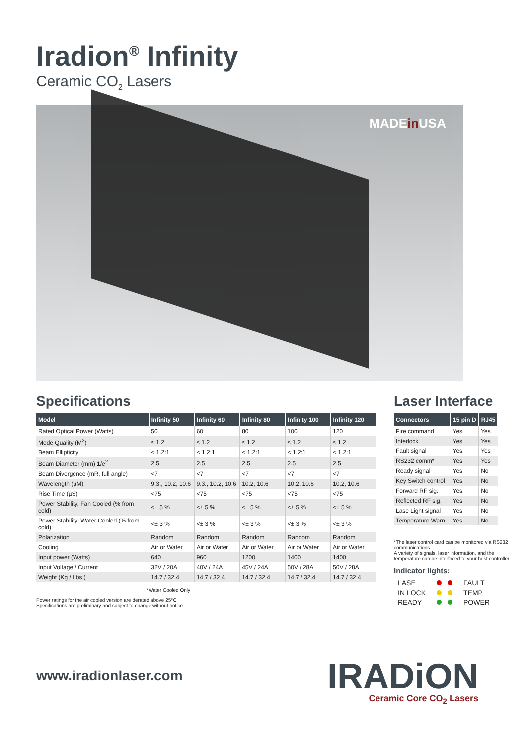Iradion<sup>®</sup> Infinity
Ceramic CO<sub>2</sub> Lasers
MADEin USA
Specifications
| Model | Infinity 50 | Infinity 60 | Infinity 80 | Infinity 100 | Infinity 120 |
| --- | --- | --- | --- | --- | --- |
| Rated Optical Power (Watts) | 50 | 60 | 80 | 100 | 120 |
| Mode Quality (M<sup>2</sup>) | ≤ 1.2 | ≤ 1.2 | ≤ 1.2 | ≤ 1.2 | ≤ 1.2 |
| Beam Ellipticity | < 1.2:1 | < 1.2:1 | < 1.2:1 | < 1.2:1 | < 1.2:1 |
| Beam Diameter (mm) 1/e<sup>2</sup> | 2.5 | 2.5 | 2.5 | 2.5 | 2.5 |
| Beam Divergence (mR, full angle) | <7 | <7 | <7 | <7 | <7 |
| Wavelength (µM) | 9.3., 10.2, 10.6 | 9.3., 10.2, 10.6 | 10.2, 10.6 | 10.2, 10.6 | 10.2, 10.6 |
| Rise Time (µS) | <75 | <75 | <75 | <75 | <75 |
| Power Stability, Fan Cooled (% from cold) | <± 5 % | <± 5 % | <± 5 % | <± 5 % | <± 5 % |
| Power Stability, Water Cooled (% from cold) | <± 3 % | <± 3 % | <± 3 % | <± 3 % | <± 3 % |
| Polarization | Random | Random | Random | Random | Random |
| Cooling | Air or Water | Air or Water | Air or Water | Air or Water | Air or Water |
| Input power (Watts) | 640 | 960 | 1200 | 1400 | 1400 |
| Input Voltage / Current | 32V / 20A | 40V / 24A | 45V / 24A | 50V / 28A | 50V / 28A |
| Weight (Kg / Lbs.) | 14.7 / 32.4 | 14.7 / 32.4 | 14.7 / 32.4 | 14.7 / 32.4 | 14.7 / 32.4 |
*Water Cooled Only
Power ratings for the air cooled version are derated above 25°C
Specifications are preliminary and subject to change without notice.
Laser Interface
| Connectors | 15 pin D | RJ45 |
| --- | --- | --- |
| Fire command | Yes | Yes |
| Interlock | Yes | Yes |
| Fault signal | Yes | Yes |
| RS232 comm* | Yes | Yes |
| Ready signal | Yes | No |
| Key Switch control | Yes | No |
| Forward RF sig. | Yes | No |
| Reflected RF sig. | Yes | No |
| Lase Light signal | Yes | No |
| Temperature Warn | Yes | No |
*The laser control card can be monitored via RS232 communications.
A variety of signals, laser information, and the temperature can be interfaced to your host controller.
Indicator lights:
| LASE | | FAULT |
| IN LOCK | | TEMP |
| READY | | POWER |
www.iradionlaser.com
IRADiON
Ceramic Core CO<sub>2</sub> Lasers